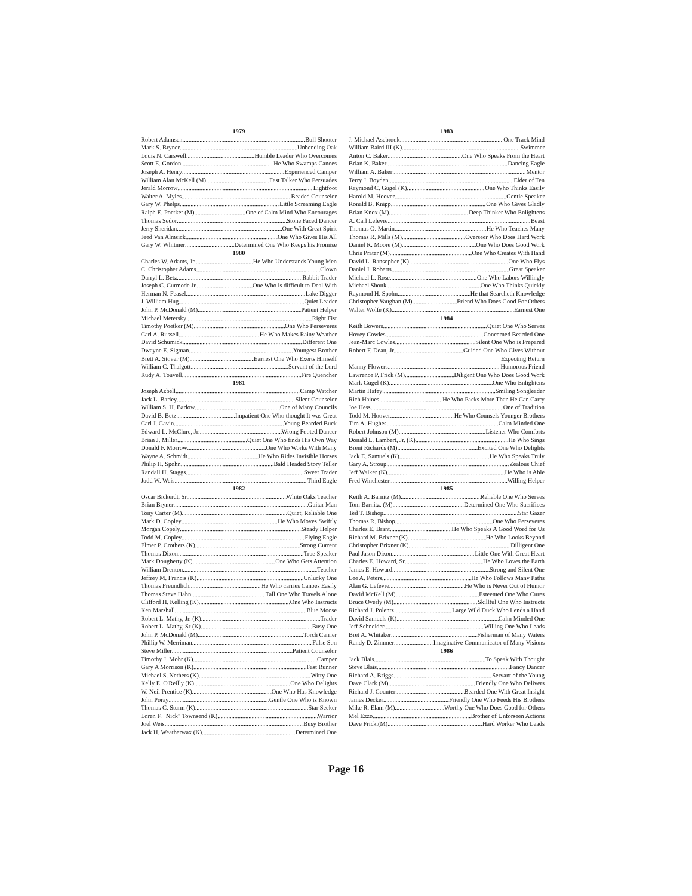1979
Robert Adamsen Bull Shooter
Mark S. Bryner Unbending Oak
Louis N. Carswell Humble Leader Who Overcomes
Scott E. Gordon He Who Swamps Canoes
Joseph A. Henry Experienced Camper
William Alan McKell (M) Fast Talker Who Persuades
Jerald Morrow Lightfoot
Walter A. Myles Beaded Counselor
Gary W. Phelps Little Screaming Eagle
Ralph E. Poetker (M) One of Calm Mind Who Encourages
Thomas Sedor Stone Faced Dancer
Jerry Sheridan One With Great Spirit
Fred Van Almsick One Who Gives His All
Gary W. Whitmer Determined One Who Keeps his Promise
1980
Charles W. Adams, Jr. He Who Understands Young Men
C. Christopher Adams Clown
Darryl L. Betz Rabbit Trader
Joseph C. Curmode Jr. One Who is difficult to Deal With
Herman N. Feasel Lake Digger
J. William Hug Quiet Leader
John P. McDonald (M) Patient Helper
Michael Metersky Right Fist
Timothy Poetker (M) One Who Perseveres
Carl A. Russell He Who Makes Rainy Weather
David Schumick Different One
Dwayne E. Sigman Youngest Brother
Brett A. Stover (M) Earnest One Who Exerts Himself
William C. Thalgott Servant of the Lord
Rudy A. Touvell Fire Quencher
1981
Joseph Azbell Camp Watcher
Jack L. Barley Silent Counselor
William S. H. Barlow One of Many Councils
David B. Betz Impatient One Who thought It was Great
Carl J. Gavin Young Bearded Buck
Edward L. McClure, Jr Wrong Footed Dancer
Brian J. Miller Quiet One Who finds His Own Way
Donald F. Morrow One Who Works With Many
Wayne A. Schmidt He Who Rides Invisible Horses
Philip H. Spohn Bald Headed Story Teller
Randall H. Staggs Sweet Trader
Judd W. Weis Third Eagle
1982
Oscar Bickerdt, Sr. White Oaks Teacher
Brian Bryner Guitar Man
Tony Carter (M) Quiet, Reliable One
Mark D. Copley He Who Moves Swiftly
Morgan Copely Steady Helper
Todd M. Copley Flying Eagle
Elmer P. Crothers (K) Strong Current
Thomas Dixon True Speaker
Mark Dougherty (K) One Who Gets Attention
William Drenton Teacher
Jeffrey M. Francis (K) Unlucky One
Thomas Freundlich He Who carries Canoes Easily
Thomas Steve Hahn Tall One Who Travels Alone
Clifford H. Kelling (K) One Who Instructs
Ken Marshall Blue Moose
Robert L. Mathy, Jr. (K) Trader
Robert L. Mathy, Sr (K) Busy One
John P. McDonald (M) Torch Carrier
Phillip W. Merriman False Son
Steve Miller Patient Counselor
Timothy J. Mohr (K) Camper
Gary A Morrison (K) Fast Runner
Michael S. Nethers (K) Witty One
Kelly E. O'Reilly (K) One Who Delights
W. Neil Prentice (K) One Who Has Knowledge
John Poray Gentle One Who is Known
Thomas C. Sturm (K) Star Seeker
Loren F. "Nick" Townsend (K) Warrior
Joel Weis Busy Brother
Jack H. Weatherwax (K) Determined One
1983
J. Michael Asebrook One Track Mind
William Baird III (K) Swimmer
Anton C. Baker One Who Speaks From the Heart
Brian K. Baker Dancing Eagle
William A. Baker Mentor
Terry J. Boyden Elder of Ten
Raymond C. Gugel (K) One Who Thinks Easily
Harold M. Hoover Gentle Speaker
Ronald B. Knipp One Who Gives Gladly
Brian Knox (M) Deep Thinker Who Enlightens
A. Carl Lefevre Beast
Thomas O. Martin He Who Teaches Many
Thomas R. Mills (M) Overseer Who Does Hard Work
Daniel R. Moore (M) One Who Does Good Work
Chris Prater (M) One Who Creates With Hand
David L. Ransopher (K) One Who Flys
Daniel J. Roberts Great Speaker
Michael L. Rose One Who Labors Willingly
Michael Shonk One Who Thinks Quickly
Raymond H. Spohn He that Searcheth Knowledge
Christopher Vaughan (M) Friend Who Does Good For Others
Walter Wolfe (K) Earnest One
1984
Keith Bowers Quiet One Who Serves
Hovey Cowles Concerned Bearded One
Jean-Marc Cowles Silent One Who is Prepared
Robert F. Dean, Jr. Guided One Who Gives Without
Expecting Return
Manny Flowers Humorous Friend
Lawrence P. Frick (M) Diligent One Who Does Good Work
Mark Gugel (K) One Who Enlightens
Martin Hafey Smiling Songleader
Rich Haines He Who Packs More Than He Can Carry
Joe Hess One of Tradition
Todd M. Hoover He Who Counsels Younger Brothers
Tim A. Hughes Calm Minded One
Robert Johnson (M) Listener Who Comforts
Donald L. Lambert, Jr. (K) He Who Sings
Brent Richards (M) Excited One Who Delights
Jack E. Samuels (K) He Who Speaks Truly
Gary A. Stroup Zealous Chief
Jeff Walker (K) He Who is Able
Fred Winchester Willing Helper
1985
Keith A. Barnitz (M) Reliable One Who Serves
Tom Barnitz. (M) Determined One Who Sacrifices
Ted T. Bishop Star Gazer
Thomas R. Bishop One Who Perseveres
Charles E. Brant He Who Speaks A Good Word for Us
Richard M. Brixner (K) He Who Looks Beyond
Christopher Brixner (K) Dilligent One
Paul Jason Dixon Little One With Great Heart
Charles E. Howard, Sr He Who Loves the Earth
James E. Howard Strong and Silent One
Lee A. Peters He Who Follows Many Paths
Alan G. Lefevre He Who is Never Out of Humor
David McKell (M) Esteemed One Who Cures
Bruce Overly (M) Skillful One Who Instructs
Richard J. Polentz Large Wild Duck Who Lends a Hand
David Samuels (K) Calm Minded One
Jeff Schneider Willing One Who Leads
Bret A. Whitaker Fisherman of Many Waters
Randy D. Zimmer Imaginative Communicator of Many Visions
1986
Jack Blais To Speak With Thought
Steve Blais Fancy Dancer
Richard A. Briggs Servant of the Young
Dave Clark (M) Friendly One Who Delivers
Richard J. Counter Bearded One With Great Insight
James Decker Friendly One Who Feeds His Brothers
Mike R. Elam (M) Worthy One Who Does Good for Others
Mel Ezzo Brother of Unforseen Actions
Dave Frick.(M) Hard Worker Who Leads
Page 16